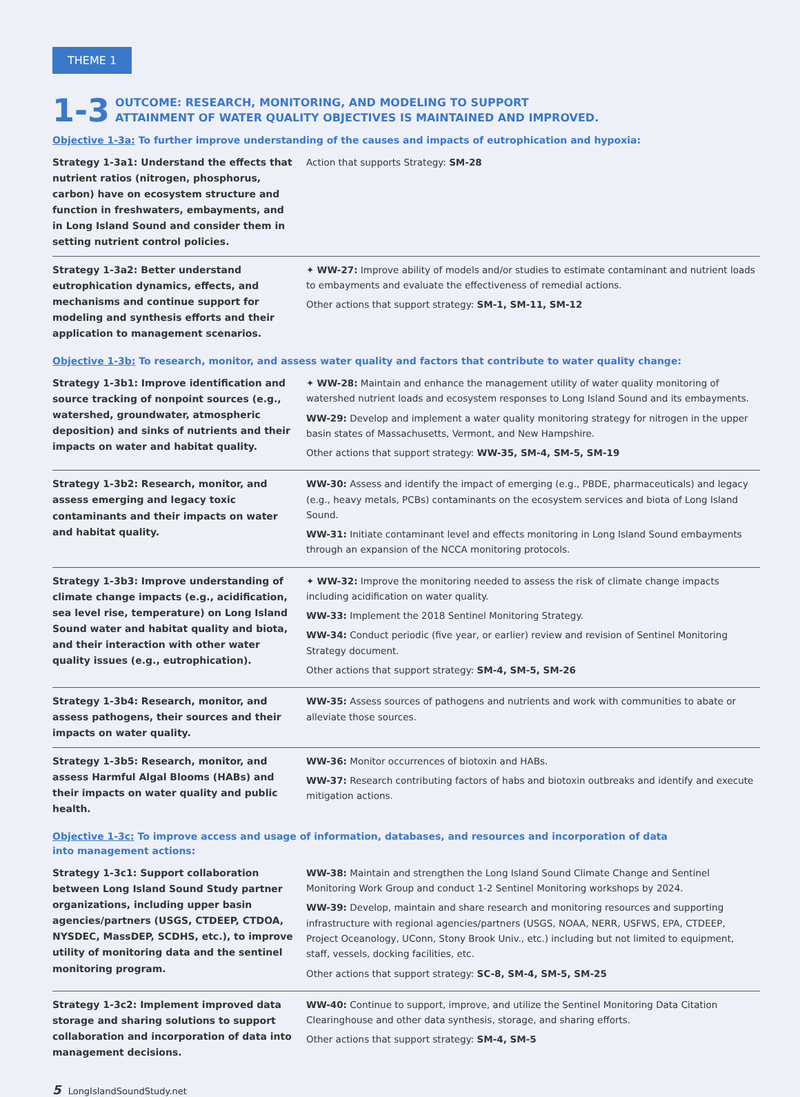THEME 1
1-3
OUTCOME: RESEARCH, MONITORING, AND MODELING TO SUPPORT
ATTAINMENT OF WATER QUALITY OBJECTIVES IS MAINTAINED AND IMPROVED.
Objective 1-3a: To further improve understanding of the causes and impacts of eutrophication and hypoxia:
| Strategy 1-3a1: Understand the effects that nutrient ratios (nitrogen, phosphorus, carbon) have on ecosystem structure and function in freshwaters, embayments, and in Long Island Sound and consider them in setting nutrient control policies. | Action that supports Strategy: SM-28 |
| Strategy 1-3a2: Better understand eutrophication dynamics, effects, and mechanisms and continue support for modeling and synthesis efforts and their application to management scenarios. | ✦ WW-27: Improve ability of models and/or studies to estimate contaminant and nutrient loads to embayments and evaluate the effectiveness of remedial actions. Other actions that support strategy: SM-1, SM-11, SM-12 |
Objective 1-3b: To research, monitor, and assess water quality and factors that contribute to water quality change:
| Strategy 1-3b1: Improve identification and source tracking of nonpoint sources (e.g., watershed, groundwater, atmospheric deposition) and sinks of nutrients and their impacts on water and habitat quality. | ✦ WW-28: Maintain and enhance the management utility of water quality monitoring of watershed nutrient loads and ecosystem responses to Long Island Sound and its embayments. WW-29: Develop and implement a water quality monitoring strategy for nitrogen in the upper basin states of Massachusetts, Vermont, and New Hampshire. Other actions that support strategy: WW-35, SM-4, SM-5, SM-19 |
| Strategy 1-3b2: Research, monitor, and assess emerging and legacy toxic contaminants and their impacts on water and habitat quality. | WW-30: Assess and identify the impact of emerging (e.g., PBDE, pharmaceuticals) and legacy (e.g., heavy metals, PCBs) contaminants on the ecosystem services and biota of Long Island Sound. WW-31: Initiate contaminant level and effects monitoring in Long Island Sound embayments through an expansion of the NCCA monitoring protocols. |
| Strategy 1-3b3: Improve understanding of climate change impacts (e.g., acidification, sea level rise, temperature) on Long Island Sound water and habitat quality and biota, and their interaction with other water quality issues (e.g., eutrophication). | ✦ WW-32: Improve the monitoring needed to assess the risk of climate change impacts including acidification on water quality. WW-33: Implement the 2018 Sentinel Monitoring Strategy. WW-34: Conduct periodic (five year, or earlier) review and revision of Sentinel Monitoring Strategy document. Other actions that support strategy: SM-4, SM-5, SM-26 |
| Strategy 1-3b4: Research, monitor, and assess pathogens, their sources and their impacts on water quality. | WW-35: Assess sources of pathogens and nutrients and work with communities to abate or alleviate those sources. |
| Strategy 1-3b5: Research, monitor, and assess Harmful Algal Blooms (HABs) and their impacts on water quality and public health. | WW-36: Monitor occurrences of biotoxin and HABs. WW-37: Research contributing factors of habs and biotoxin outbreaks and identify and execute mitigation actions. |
Objective 1-3c: To improve access and usage of information, databases, and resources and incorporation of data
into management actions:
| Strategy 1-3c1: Support collaboration between Long Island Sound Study partner organizations, including upper basin agencies/partners (USGS, CTDEEP, CTDOA, NYSDEC, MassDEP, SCDHS, etc.), to improve utility of monitoring data and the sentinel monitoring program. | WW-38: Maintain and strengthen the Long Island Sound Climate Change and Sentinel Monitoring Work Group and conduct 1-2 Sentinel Monitoring workshops by 2024. WW-39: Develop, maintain and share research and monitoring resources and supporting infrastructure with regional agencies/partners (USGS, NOAA, NERR, USFWS, EPA, CTDEEP, Project Oceanology, UConn, Stony Brook Univ., etc.) including but not limited to equipment, staff, vessels, docking facilities, etc. Other actions that support strategy: SC-8, SM-4, SM-5, SM-25 |
| Strategy 1-3c2: Implement improved data storage and sharing solutions to support collaboration and incorporation of data into management decisions. | WW-40: Continue to support, improve, and utilize the Sentinel Monitoring Data Citation Clearinghouse and other data synthesis, storage, and sharing efforts. Other actions that support strategy: SM-4, SM-5 |
5 LongIslandSoundStudy.net